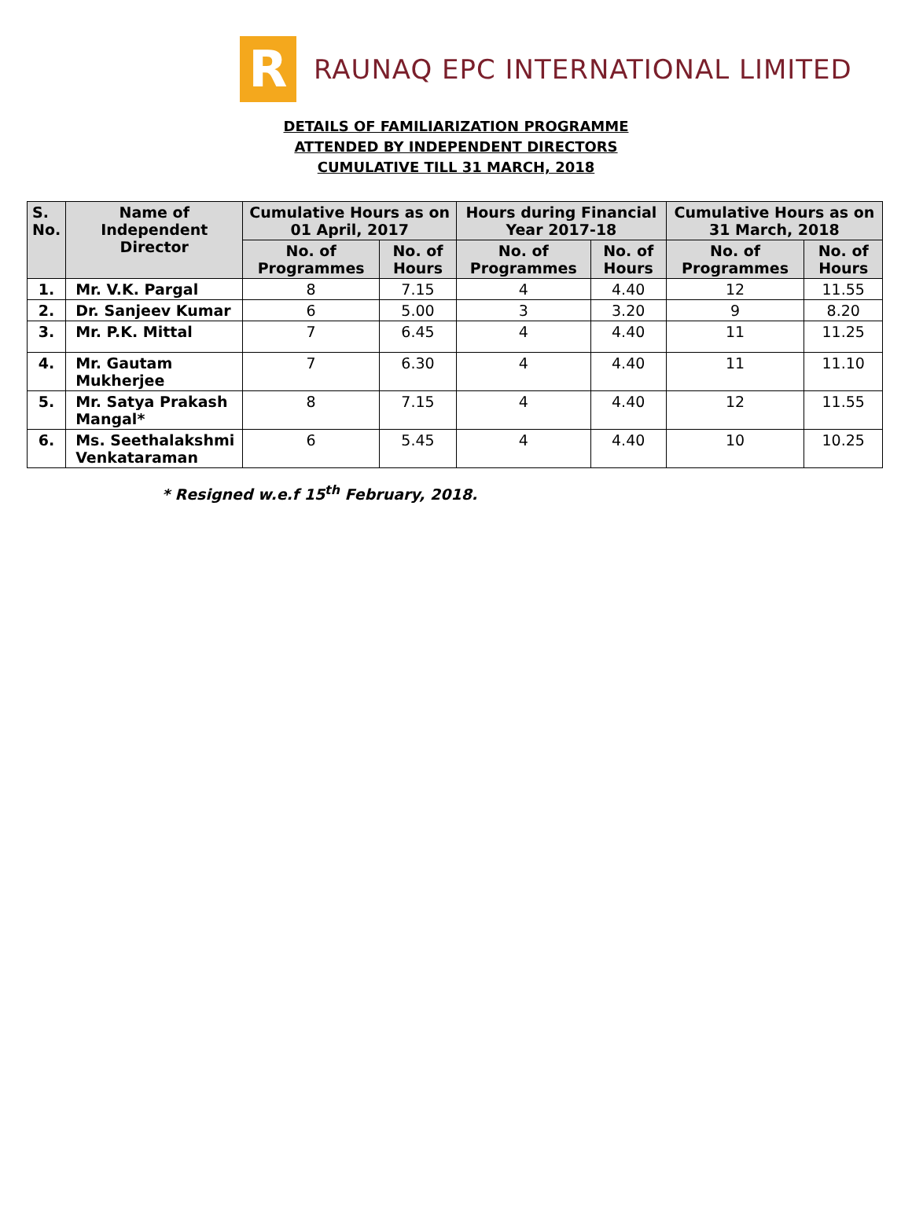R
RAUNAQ EPC INTERNATIONAL LIMITED
DETAILS OF FAMILIARIZATION PROGRAMME
ATTENDED BY INDEPENDENT DIRECTORS
CUMULATIVE TILL 31 MARCH, 2018
| S. No. | Name of Independent Director | Cumulative Hours as on 01 April, 2017 | | Hours during Financial Year 2017-18 | | Cumulative Hours as on 31 March, 2018 | |
| --- | --- | --- | --- | --- | --- | --- | --- |
| | | No. of Programmes | No. of Hours | No. of Programmes | No. of Hours | No. of Programmes | No. of Hours |
| 1. | Mr. V.K. Pargal | 8 | 7.15 | 4 | 4.40 | 12 | 11.55 |
| 2. | Dr. Sanjeev Kumar | 6 | 5.00 | 3 | 3.20 | 9 | 8.20 |
| 3. | Mr. P.K. Mittal | 7 | 6.45 | 4 | 4.40 | 11 | 11.25 |
| 4. | Mr. Gautam Mukherjee | 7 | 6.30 | 4 | 4.40 | 11 | 11.10 |
| 5. | Mr. Satya Prakash Mangal* | 8 | 7.15 | 4 | 4.40 | 12 | 11.55 |
| 6. | Ms. Seethalakshmi Venkataraman | 6 | 5.45 | 4 | 4.40 | 10 | 10.25 |
* Resigned w.e.f 15<sup>th</sup> February, 2018.